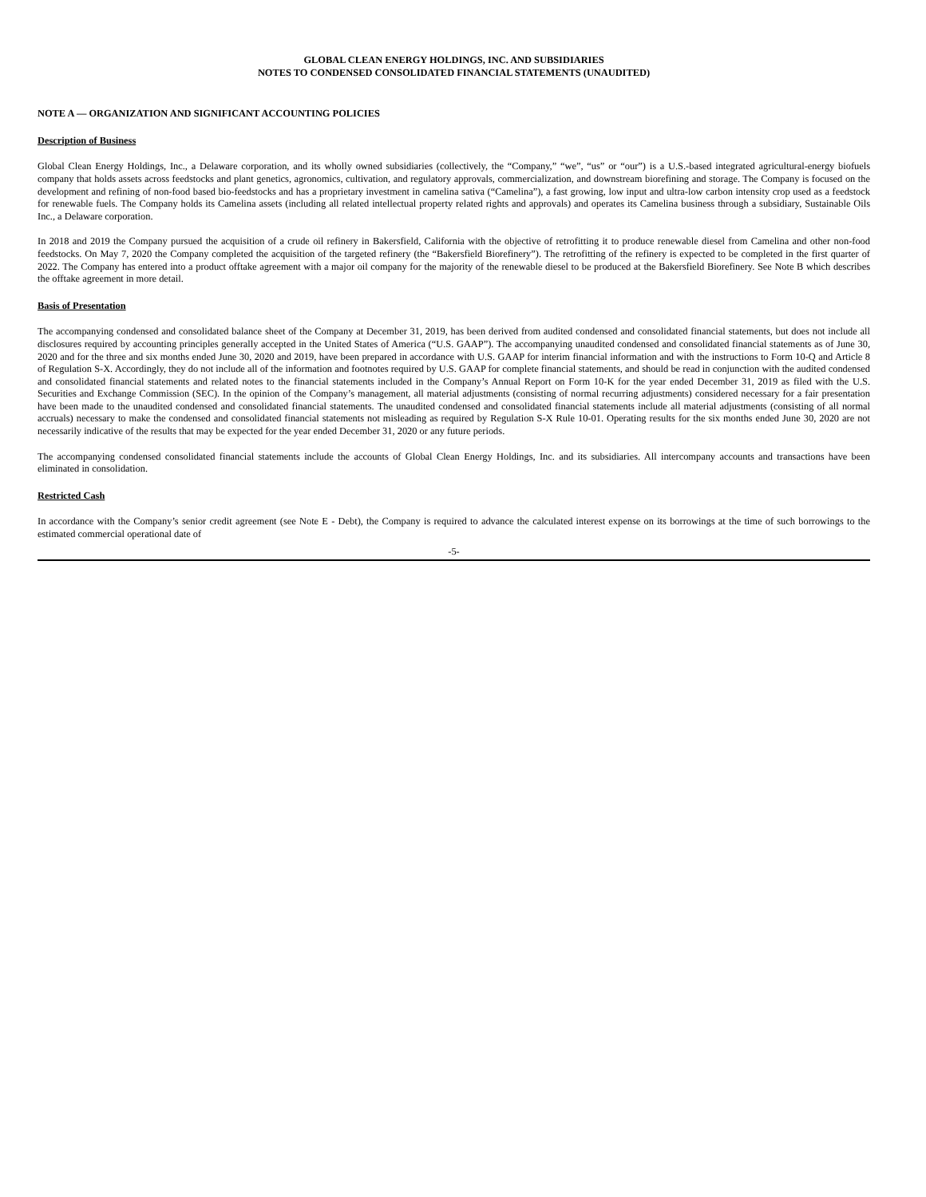GLOBAL CLEAN ENERGY HOLDINGS, INC. AND SUBSIDIARIES
NOTES TO CONDENSED CONSOLIDATED FINANCIAL STATEMENTS (UNAUDITED)
NOTE A — ORGANIZATION AND SIGNIFICANT ACCOUNTING POLICIES
Description of Business
Global Clean Energy Holdings, Inc., a Delaware corporation, and its wholly owned subsidiaries (collectively, the “Company,” “we”, “us” or “our”) is a U.S.-based integrated agricultural-energy biofuels company that holds assets across feedstocks and plant genetics, agronomics, cultivation, and regulatory approvals, commercialization, and downstream biorefining and storage. The Company is focused on the development and refining of non-food based bio-feedstocks and has a proprietary investment in camelina sativa (“Camelina”), a fast growing, low input and ultra-low carbon intensity crop used as a feedstock for renewable fuels. The Company holds its Camelina assets (including all related intellectual property related rights and approvals) and operates its Camelina business through a subsidiary, Sustainable Oils Inc., a Delaware corporation.
In 2018 and 2019 the Company pursued the acquisition of a crude oil refinery in Bakersfield, California with the objective of retrofitting it to produce renewable diesel from Camelina and other non-food feedstocks. On May 7, 2020 the Company completed the acquisition of the targeted refinery (the “Bakersfield Biorefinery”). The retrofitting of the refinery is expected to be completed in the first quarter of 2022. The Company has entered into a product offtake agreement with a major oil company for the majority of the renewable diesel to be produced at the Bakersfield Biorefinery. See Note B which describes the offtake agreement in more detail.
Basis of Presentation
The accompanying condensed and consolidated balance sheet of the Company at December 31, 2019, has been derived from audited condensed and consolidated financial statements, but does not include all disclosures required by accounting principles generally accepted in the United States of America (“U.S. GAAP”). The accompanying unaudited condensed and consolidated financial statements as of June 30, 2020 and for the three and six months ended June 30, 2020 and 2019, have been prepared in accordance with U.S. GAAP for interim financial information and with the instructions to Form 10-Q and Article 8 of Regulation S-X. Accordingly, they do not include all of the information and footnotes required by U.S. GAAP for complete financial statements, and should be read in conjunction with the audited condensed and consolidated financial statements and related notes to the financial statements included in the Company’s Annual Report on Form 10-K for the year ended December 31, 2019 as filed with the U.S. Securities and Exchange Commission (SEC). In the opinion of the Company’s management, all material adjustments (consisting of normal recurring adjustments) considered necessary for a fair presentation have been made to the unaudited condensed and consolidated financial statements. The unaudited condensed and consolidated financial statements include all material adjustments (consisting of all normal accruals) necessary to make the condensed and consolidated financial statements not misleading as required by Regulation S-X Rule 10-01. Operating results for the six months ended June 30, 2020 are not necessarily indicative of the results that may be expected for the year ended December 31, 2020 or any future periods.
The accompanying condensed consolidated financial statements include the accounts of Global Clean Energy Holdings, Inc. and its subsidiaries. All intercompany accounts and transactions have been eliminated in consolidation.
Restricted Cash
In accordance with the Company’s senior credit agreement (see Note E - Debt), the Company is required to advance the calculated interest expense on its borrowings at the time of such borrowings to the estimated commercial operational date of
-5-